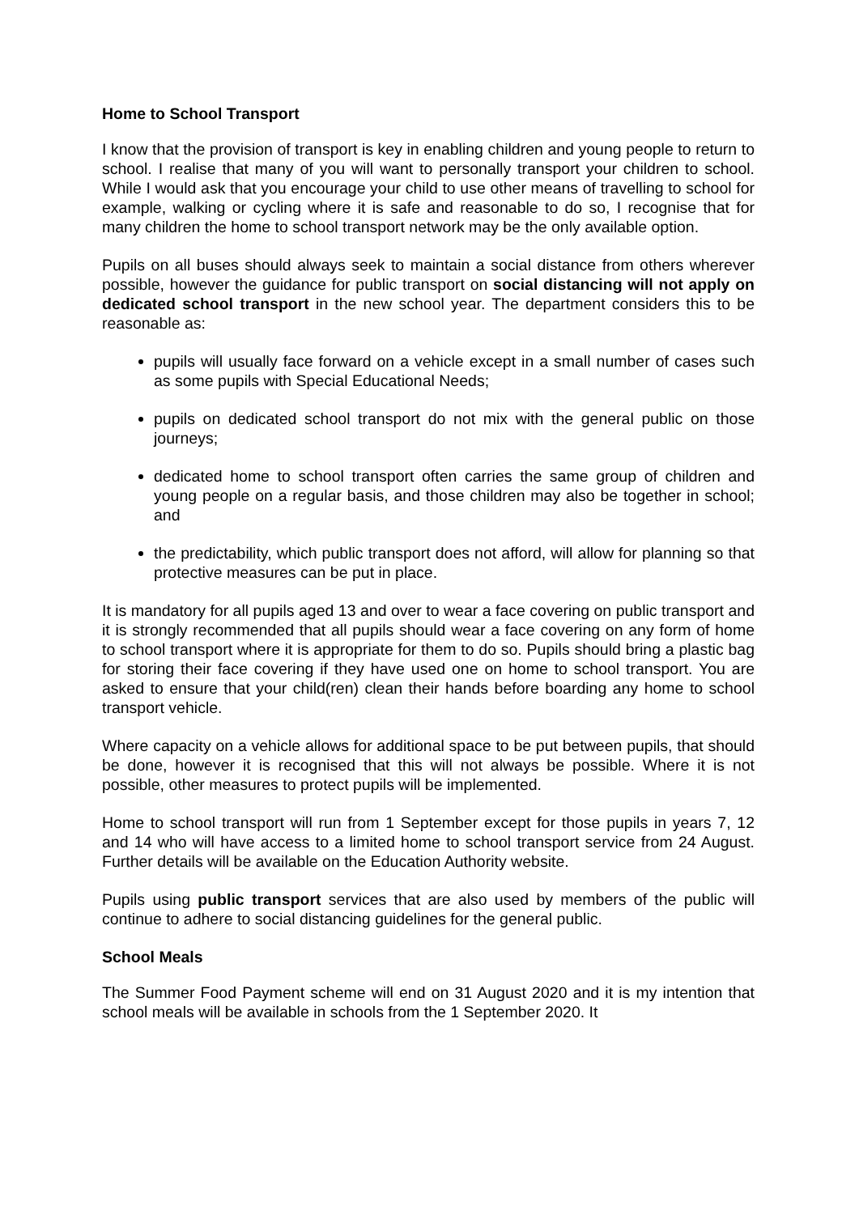Home to School Transport
I know that the provision of transport is key in enabling children and young people to return to school. I realise that many of you will want to personally transport your children to school. While I would ask that you encourage your child to use other means of travelling to school for example, walking or cycling where it is safe and reasonable to do so, I recognise that for many children the home to school transport network may be the only available option.
Pupils on all buses should always seek to maintain a social distance from others wherever possible, however the guidance for public transport on social distancing will not apply on dedicated school transport in the new school year. The department considers this to be reasonable as:
pupils will usually face forward on a vehicle except in a small number of cases such as some pupils with Special Educational Needs;
pupils on dedicated school transport do not mix with the general public on those journeys;
dedicated home to school transport often carries the same group of children and young people on a regular basis, and those children may also be together in school; and
the predictability, which public transport does not afford, will allow for planning so that protective measures can be put in place.
It is mandatory for all pupils aged 13 and over to wear a face covering on public transport and it is strongly recommended that all pupils should wear a face covering on any form of home to school transport where it is appropriate for them to do so. Pupils should bring a plastic bag for storing their face covering if they have used one on home to school transport. You are asked to ensure that your child(ren) clean their hands before boarding any home to school transport vehicle.
Where capacity on a vehicle allows for additional space to be put between pupils, that should be done, however it is recognised that this will not always be possible. Where it is not possible, other measures to protect pupils will be implemented.
Home to school transport will run from 1 September except for those pupils in years 7, 12 and 14 who will have access to a limited home to school transport service from 24 August. Further details will be available on the Education Authority website.
Pupils using public transport services that are also used by members of the public will continue to adhere to social distancing guidelines for the general public.
School Meals
The Summer Food Payment scheme will end on 31 August 2020 and it is my intention that school meals will be available in schools from the 1 September 2020. It